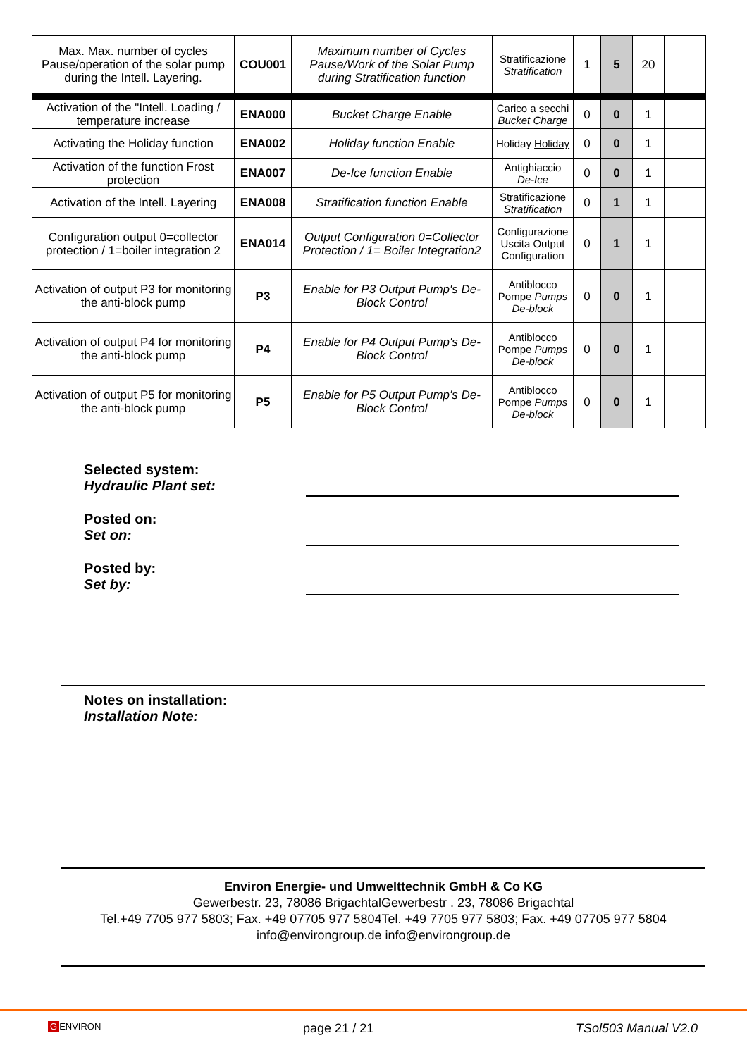| Max. Max. number of cycles Pause/operation of the solar pump during the Intell. Layering. | COU001 | Maximum number of Cycles Pause/Work of the Solar Pump during Stratification function | Stratificazione Stratification | 1 | 5 | 20 | |
| Activation of the "Intell. Loading / temperature increase | ENA000 | Bucket Charge Enable | Carico a secchi Bucket Charge | 0 | 0 | 1 | |
| Activating the Holiday function | ENA002 | Holiday function Enable | Holiday Holiday | 0 | 0 | 1 | |
| Activation of the function Frost protection | ENA007 | De-Ice function Enable | Antighiaccio De-Ice | 0 | 0 | 1 | |
| Activation of the Intell. Layering | ENA008 | Stratification function Enable | Stratificazione Stratification | 0 | 1 | 1 | |
| Configuration output 0=collector protection / 1=boiler integration 2 | ENA014 | Output Configuration 0=Collector Protection / 1= Boiler Integration2 | Configurazione Uscita Output Configuration | 0 | 1 | 1 | |
| Activation of output P3 for monitoring the anti-block pump | P3 | Enable for P3 Output Pump's De-Block Control | Antiblocco Pompe Pumps De-block | 0 | 0 | 1 | |
| Activation of output P4 for monitoring the anti-block pump | P4 | Enable for P4 Output Pump's De-Block Control | Antiblocco Pompe Pumps De-block | 0 | 0 | 1 | |
| Activation of output P5 for monitoring the anti-block pump | P5 | Enable for P5 Output Pump's De-Block Control | Antiblocco Pompe Pumps De-block | 0 | 0 | 1 | |
Selected system:
Hydraulic Plant set:
Posted on:
Set on:
Posted by:
Set by:
Notes on installation:
Installation Note:
Environ Energie- und Umwelttechnik GmbH & Co KG
Gewerbestr. 23, 78086 BrigachtalGewerbestr . 23, 78086 Brigachtal
Tel.+49 7705 977 5803; Fax. +49 07705 977 5804Tel. +49 7705 977 5803; Fax. +49 07705 977 5804
info@environgroup.de info@environgroup.de
G ENVIRON page 21 / 21 TSol503 Manual V2.0